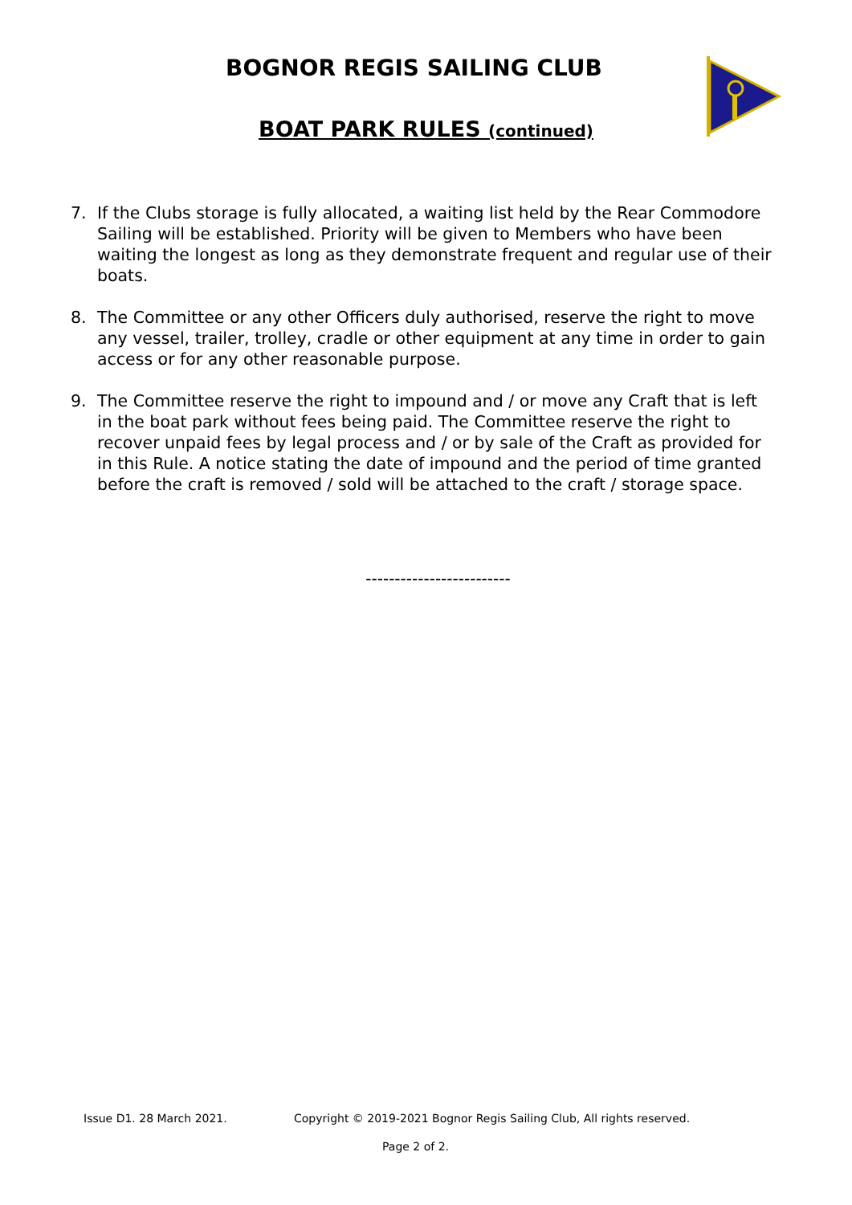BOGNOR REGIS SAILING CLUB
BOAT PARK RULES (continued)
7. If the Clubs storage is fully allocated, a waiting list held by the Rear Commodore Sailing will be established. Priority will be given to Members who have been waiting the longest as long as they demonstrate frequent and regular use of their boats.
8. The Committee or any other Officers duly authorised, reserve the right to move any vessel, trailer, trolley, cradle or other equipment at any time in order to gain access or for any other reasonable purpose.
9. The Committee reserve the right to impound and / or move any Craft that is left in the boat park without fees being paid. The Committee reserve the right to recover unpaid fees by legal process and / or by sale of the Craft as provided for in this Rule. A notice stating the date of impound and the period of time granted before the craft is removed / sold will be attached to the craft / storage space.
-------------------------
Issue D1. 28 March 2021. Copyright © 2019-2021 Bognor Regis Sailing Club, All rights reserved.
Page 2 of 2.